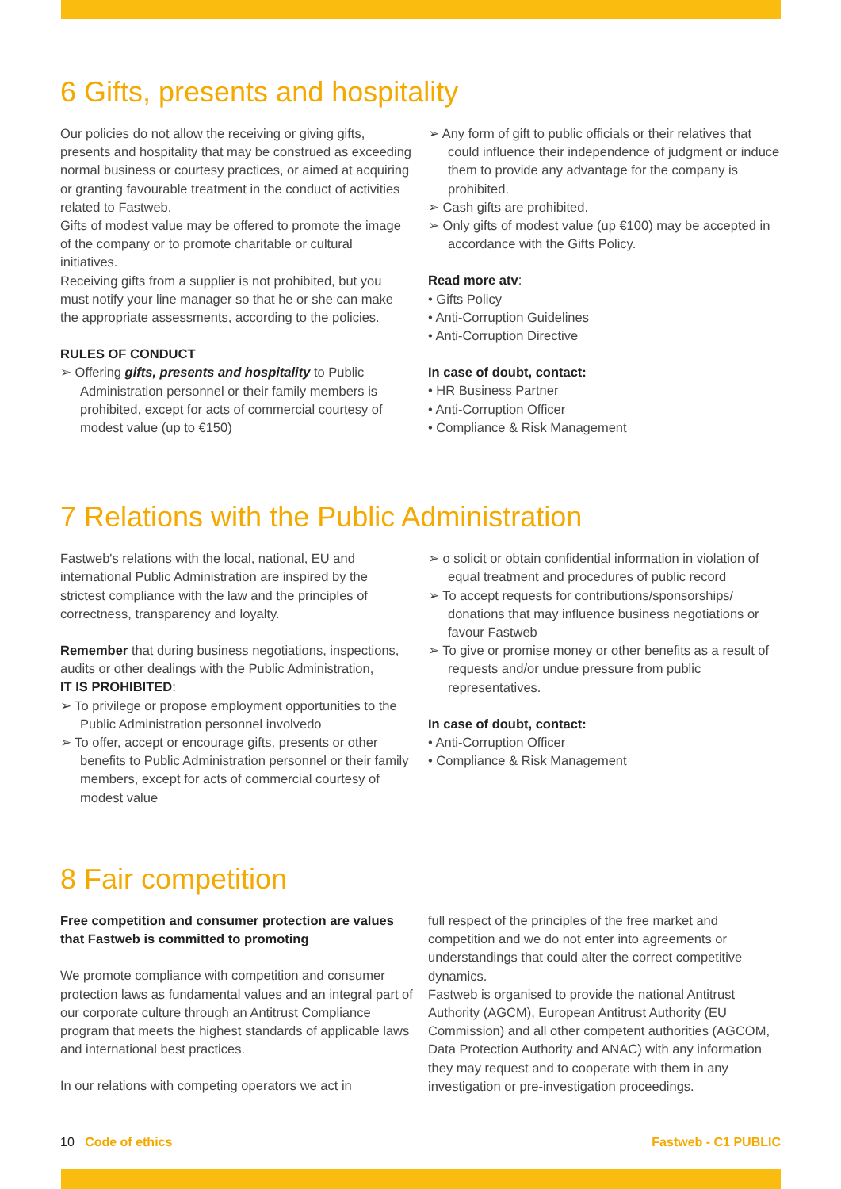6 Gifts, presents and hospitality
Our policies do not allow the receiving or giving gifts, presents and hospitality that may be construed as exceeding normal business or courtesy practices, or aimed at acquiring or granting favourable treatment in the conduct of activities related to Fastweb.
Gifts of modest value may be offered to promote the image of the company or to promote charitable or cultural initiatives.
Receiving gifts from a supplier is not prohibited, but you must notify your line manager so that he or she can make the appropriate assessments, according to the policies.
RULES OF CONDUCT
➢ Offering gifts, presents and hospitality to Public Administration personnel or their family members is prohibited, except for acts of commercial courtesy of modest value (up to €150)
➢ Any form of gift to public officials or their relatives that could influence their independence of judgment or induce them to provide any advantage for the company is prohibited.
➢ Cash gifts are prohibited.
➢ Only gifts of modest value (up €100) may be accepted in accordance with the Gifts Policy.
Read more atv:
• Gifts Policy
• Anti-Corruption Guidelines
• Anti-Corruption Directive
In case of doubt, contact:
• HR Business Partner
• Anti-Corruption Officer
• Compliance & Risk Management
7 Relations with the Public Administration
Fastweb's relations with the local, national, EU and international Public Administration are inspired by the strictest compliance with the law and the principles of correctness, transparency and loyalty.
Remember that during business negotiations, inspections, audits or other dealings with the Public Administration,
IT IS PROHIBITED:
➢ To privilege or propose employment opportunities to the Public Administration personnel involvedo
➢ To offer, accept or encourage gifts, presents or other benefits to Public Administration personnel or their family members, except for acts of commercial courtesy of modest value
➢ o solicit or obtain confidential information in violation of equal treatment and procedures of public record
➢ To accept requests for contributions/sponsorships/ donations that may influence business negotiations or favour Fastweb
➢ To give or promise money or other benefits as a result of requests and/or undue pressure from public representatives.
In case of doubt, contact:
• Anti-Corruption Officer
• Compliance & Risk Management
8 Fair competition
Free competition and consumer protection are values that Fastweb is committed to promoting
We promote compliance with competition and consumer protection laws as fundamental values and an integral part of our corporate culture through an Antitrust Compliance program that meets the highest standards of applicable laws and international best practices.
In our relations with competing operators we act in
full respect of the principles of the free market and competition and we do not enter into agreements or understandings that could alter the correct competitive dynamics.
Fastweb is organised to provide the national Antitrust Authority (AGCM), European Antitrust Authority (EU Commission) and all other competent authorities (AGCOM, Data Protection Authority and ANAC) with any information they may request and to cooperate with them in any investigation or pre-investigation proceedings.
10 Code of ethics Fastweb - C1 PUBLIC